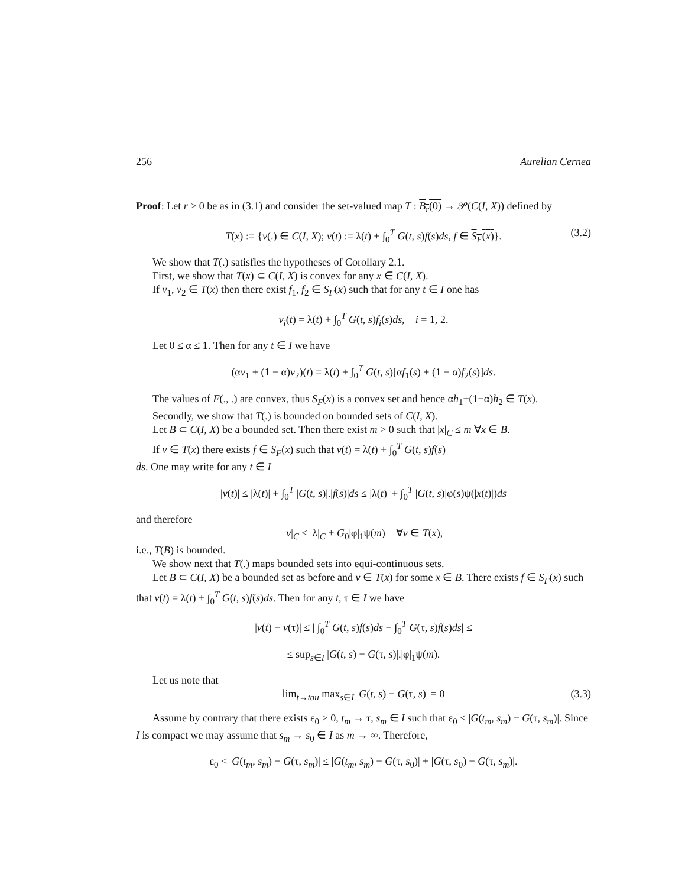256 Aurelian Cernea
Proof: Let r > 0 be as in (3.1) and consider the set-valued map T : B<sub>r</sub>(0) → 𝒫(C(I, X)) defined by
T(x) := {v(.) ∈ C(I, X); v(t) := λ(t) + ∫<sub>0</sub><sup>T</sup> G(t, s)f(s)ds, f ∈ S<sub>F</sub>(x)}. (3.2)
We show that T(.) satisfies the hypotheses of Corollary 2.1.
First, we show that T(x) ⊂ C(I, X) is convex for any x ∈ C(I, X).
If v<sub>1</sub>, v<sub>2</sub> ∈ T(x) then there exist f<sub>1</sub>, f<sub>2</sub> ∈ S<sub>F</sub>(x) such that for any t ∈ I one has
v<sub>i</sub>(t) = λ(t) + ∫<sub>0</sub><sup>T</sup> G(t, s)f<sub>i</sub>(s)ds, i = 1, 2.
Let 0 ≤ α ≤ 1. Then for any t ∈ I we have
(αv<sub>1</sub> + (1 − α)v<sub>2</sub>)(t) = λ(t) + ∫<sub>0</sub><sup>T</sup> G(t, s)[αf<sub>1</sub>(s) + (1 − α)f<sub>2</sub>(s)]ds.
The values of F(., .) are convex, thus S<sub>F</sub>(x) is a convex set and hence αh<sub>1</sub>+(1−α)h<sub>2</sub> ∈ T(x).
Secondly, we show that T(.) is bounded on bounded sets of C(I, X).
Let B ⊂ C(I, X) be a bounded set. Then there exist m > 0 such that |x|<sub>C</sub> ≤ m ∀x ∈ B.
If v ∈ T(x) there exists f ∈ S<sub>F</sub>(x) such that v(t) = λ(t) + ∫<sub>0</sub><sup>T</sup> G(t, s)f(s)
ds. One may write for any t ∈ I
|v(t)| ≤ |λ(t)| + ∫<sub>0</sub><sup>T</sup> |G(t, s)|.|f(s)|ds ≤ |λ(t)| + ∫<sub>0</sub><sup>T</sup> |G(t, s)|φ(s)ψ(|x(t)|)ds
and therefore
|v|<sub>C</sub> ≤ |λ|<sub>C</sub> + G<sub>0</sub>|φ|<sub>1</sub>ψ(m) ∀v ∈ T(x),
i.e., T(B) is bounded.
We show next that T(.) maps bounded sets into equi-continuous sets.
Let B ⊂ C(I, X) be a bounded set as before and v ∈ T(x) for some x ∈ B. There exists f ∈ S<sub>F</sub>(x) such that v(t) = λ(t) + ∫<sub>0</sub><sup>T</sup> G(t, s)f(s)ds. Then for any t, τ ∈ I we have
|v(t) − v(τ)| ≤ | ∫<sub>0</sub><sup>T</sup> G(t, s)f(s)ds − ∫<sub>0</sub><sup>T</sup> G(τ, s)f(s)ds| ≤
≤ sup<sub>s∈I</sub> |G(t, s) − G(τ, s)|.|φ|<sub>1</sub>ψ(m).
Let us note that
lim<sub>t→tau</sub> max<sub>s∈I</sub> |G(t, s) − G(τ, s)| = 0 (3.3)
Assume by contrary that there exists ε<sub>0</sub> > 0, t<sub>m</sub> → τ, s<sub>m</sub> ∈ I such that ε<sub>0</sub> < |G(t<sub>m</sub>, s<sub>m</sub>) − G(τ, s<sub>m</sub>)|. Since I is compact we may assume that s<sub>m</sub> → s<sub>0</sub> ∈ I as m → ∞. Therefore,
ε<sub>0</sub> < |G(t<sub>m</sub>, s<sub>m</sub>) − G(τ, s<sub>m</sub>)| ≤ |G(t<sub>m</sub>, s<sub>m</sub>) − G(τ, s<sub>0</sub>)| + |G(τ, s<sub>0</sub>) − G(τ, s<sub>m</sub>)|.